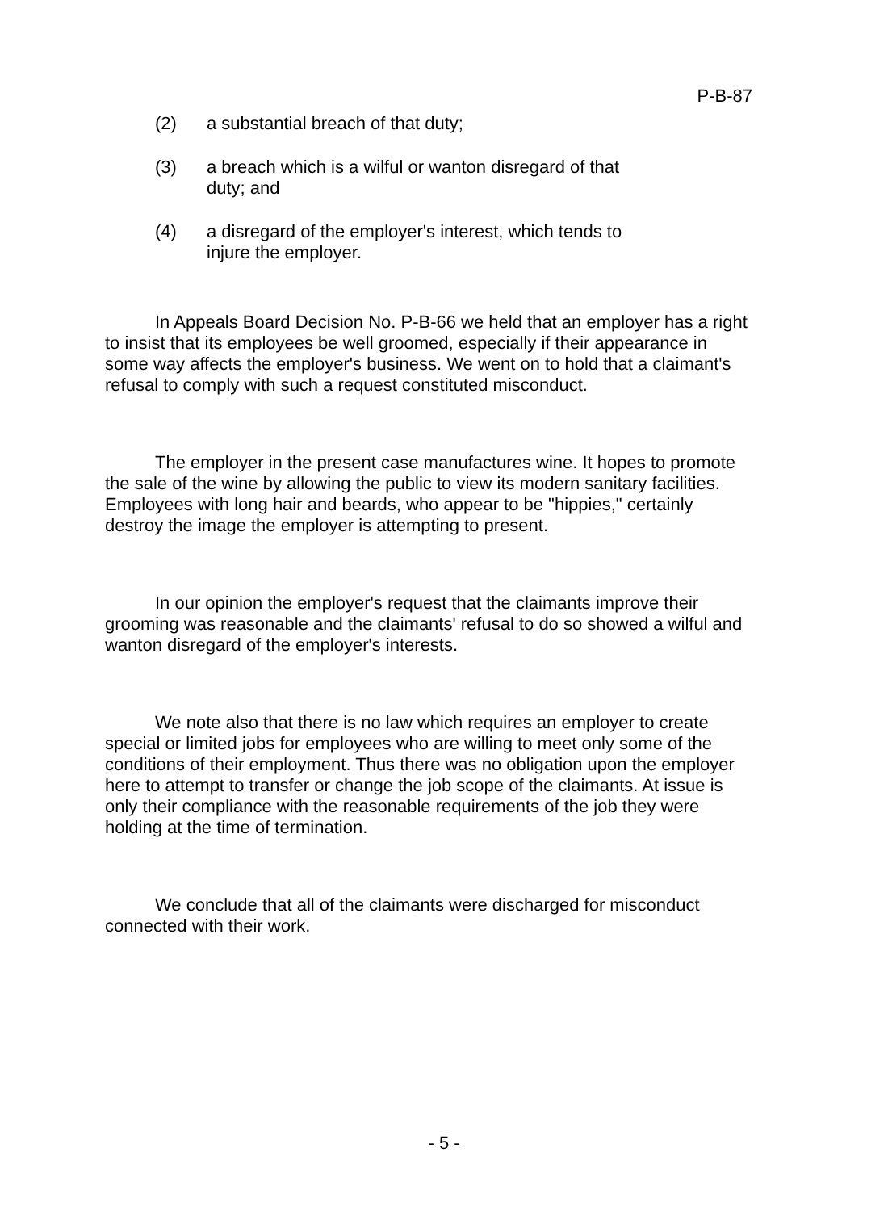P-B-87
(2) a substantial breach of that duty;
(3) a breach which is a wilful or wanton disregard of that duty; and
(4) a disregard of the employer's interest, which tends to injure the employer.
In Appeals Board Decision No. P-B-66 we held that an employer has a right to insist that its employees be well groomed, especially if their appearance in some way affects the employer's business. We went on to hold that a claimant's refusal to comply with such a request constituted misconduct.
The employer in the present case manufactures wine. It hopes to promote the sale of the wine by allowing the public to view its modern sanitary facilities. Employees with long hair and beards, who appear to be "hippies," certainly destroy the image the employer is attempting to present.
In our opinion the employer's request that the claimants improve their grooming was reasonable and the claimants' refusal to do so showed a wilful and wanton disregard of the employer's interests.
We note also that there is no law which requires an employer to create special or limited jobs for employees who are willing to meet only some of the conditions of their employment. Thus there was no obligation upon the employer here to attempt to transfer or change the job scope of the claimants. At issue is only their compliance with the reasonable requirements of the job they were holding at the time of termination.
We conclude that all of the claimants were discharged for misconduct connected with their work.
- 5 -